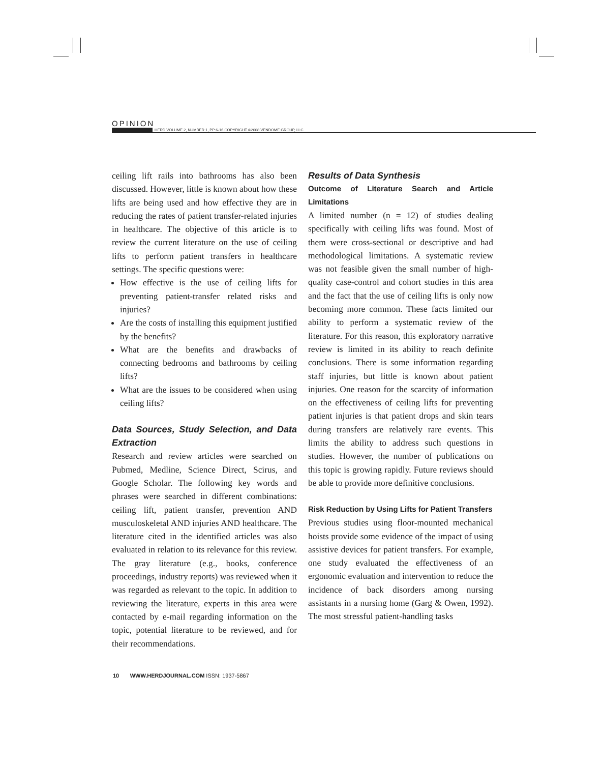OPINION
HERD VOLUME 2, NUMBER 1, PP 6-16 COPYRIGHT ©2008 VENDOME GROUP, LLC
ceiling lift rails into bathrooms has also been discussed. However, little is known about how these lifts are being used and how effective they are in reducing the rates of patient transfer-related injuries in healthcare. The objective of this article is to review the current literature on the use of ceiling lifts to perform patient transfers in healthcare settings. The specific questions were:
How effective is the use of ceiling lifts for preventing patient-transfer related risks and injuries?
Are the costs of installing this equipment justified by the benefits?
What are the benefits and drawbacks of connecting bedrooms and bathrooms by ceiling lifts?
What are the issues to be considered when using ceiling lifts?
Data Sources, Study Selection, and Data Extraction
Research and review articles were searched on Pubmed, Medline, Science Direct, Scirus, and Google Scholar. The following key words and phrases were searched in different combinations: ceiling lift, patient transfer, prevention AND musculoskeletal AND injuries AND healthcare. The literature cited in the identified articles was also evaluated in relation to its relevance for this review. The gray literature (e.g., books, conference proceedings, industry reports) was reviewed when it was regarded as relevant to the topic. In addition to reviewing the literature, experts in this area were contacted by e-mail regarding information on the topic, potential literature to be reviewed, and for their recommendations.
Results of Data Synthesis
Outcome of Literature Search and Article Limitations
A limited number (n = 12) of studies dealing specifically with ceiling lifts was found. Most of them were cross-sectional or descriptive and had methodological limitations. A systematic review was not feasible given the small number of high-quality case-control and cohort studies in this area and the fact that the use of ceiling lifts is only now becoming more common. These facts limited our ability to perform a systematic review of the literature. For this reason, this exploratory narrative review is limited in its ability to reach definite conclusions. There is some information regarding staff injuries, but little is known about patient injuries. One reason for the scarcity of information on the effectiveness of ceiling lifts for preventing patient injuries is that patient drops and skin tears during transfers are relatively rare events. This limits the ability to address such questions in studies. However, the number of publications on this topic is growing rapidly. Future reviews should be able to provide more definitive conclusions.
Risk Reduction by Using Lifts for Patient Transfers
Previous studies using floor-mounted mechanical hoists provide some evidence of the impact of using assistive devices for patient transfers. For example, one study evaluated the effectiveness of an ergonomic evaluation and intervention to reduce the incidence of back disorders among nursing assistants in a nursing home (Garg & Owen, 1992). The most stressful patient-handling tasks
10 WWW.HERDJOURNAL.COM ISSN: 1937-5867